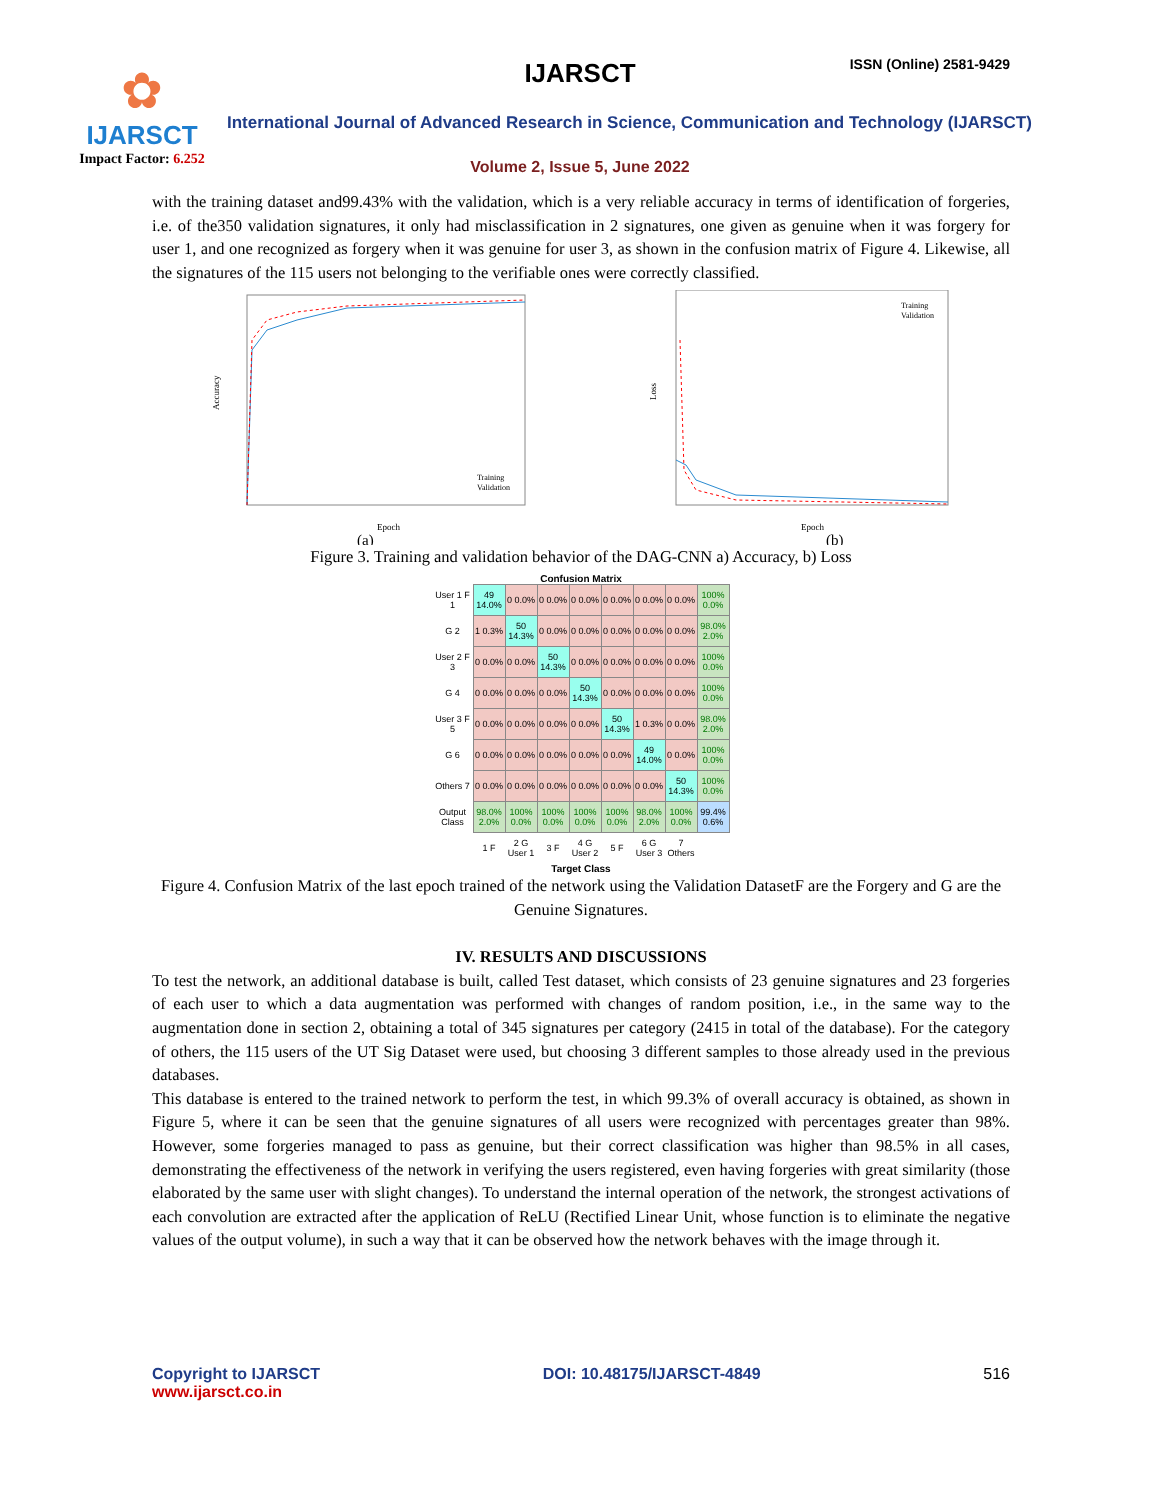✿
IJARSCT
Impact Factor: 6.252
IJARSCT ISSN (Online) 2581-9429
International Journal of Advanced Research in Science, Communication and Technology (IJARSCT)
Volume 2, Issue 5, June 2022
with the training dataset and99.43% with the validation, which is a very reliable accuracy in terms of identification of forgeries, i.e. of the350 validation signatures, it only had misclassification in 2 signatures, one given as genuine when it was forgery for user 1, and one recognized as forgery when it was genuine for user 3, as shown in the confusion matrix of Figure 4. Likewise, all the signatures of the 115 users not belonging to the verifiable ones were correctly classified.
Accuracy
Epoch
Training
Validation
(a)
Loss
Epoch
Training
Validation
(b)
Figure 3. Training and validation behavior of the DAG-CNN a) Accuracy, b) Loss
Confusion Matrix
| User 1 F 1 | 49 14.0% | 0 0.0% | 0 0.0% | 0 0.0% | 0 0.0% | 0 0.0% | 0 0.0% | 100% 0.0% |
| G 2 | 1 0.3% | 50 14.3% | 0 0.0% | 0 0.0% | 0 0.0% | 0 0.0% | 0 0.0% | 98.0% 2.0% |
| User 2 F 3 | 0 0.0% | 0 0.0% | 50 14.3% | 0 0.0% | 0 0.0% | 0 0.0% | 0 0.0% | 100% 0.0% |
| G 4 | 0 0.0% | 0 0.0% | 0 0.0% | 50 14.3% | 0 0.0% | 0 0.0% | 0 0.0% | 100% 0.0% |
| User 3 F 5 | 0 0.0% | 0 0.0% | 0 0.0% | 0 0.0% | 50 14.3% | 1 0.3% | 0 0.0% | 98.0% 2.0% |
| G 6 | 0 0.0% | 0 0.0% | 0 0.0% | 0 0.0% | 0 0.0% | 49 14.0% | 0 0.0% | 100% 0.0% |
| Others 7 | 0 0.0% | 0 0.0% | 0 0.0% | 0 0.0% | 0 0.0% | 0 0.0% | 50 14.3% | 100% 0.0% |
| Output Class | 98.0% 2.0% | 100% 0.0% | 100% 0.0% | 100% 0.0% | 100% 0.0% | 98.0% 2.0% | 100% 0.0% | 99.4% 0.6% |
| | 1 F | 2 G User 1 | 3 F | 4 G User 2 | 5 F | 6 G User 3 | 7 Others | |
Target Class
Figure 4. Confusion Matrix of the last epoch trained of the network using the Validation DatasetF are the Forgery and G are the Genuine Signatures.
IV. RESULTS AND DISCUSSIONS
To test the network, an additional database is built, called Test dataset, which consists of 23 genuine signatures and 23 forgeries of each user to which a data augmentation was performed with changes of random position, i.e., in the same way to the augmentation done in section 2, obtaining a total of 345 signatures per category (2415 in total of the database). For the category of others, the 115 users of the UT Sig Dataset were used, but choosing 3 different samples to those already used in the previous databases.
This database is entered to the trained network to perform the test, in which 99.3% of overall accuracy is obtained, as shown in Figure 5, where it can be seen that the genuine signatures of all users were recognized with percentages greater than 98%. However, some forgeries managed to pass as genuine, but their correct classification was higher than 98.5% in all cases, demonstrating the effectiveness of the network in verifying the users registered, even having forgeries with great similarity (those elaborated by the same user with slight changes). To understand the internal operation of the network, the strongest activations of each convolution are extracted after the application of ReLU (Rectified Linear Unit, whose function is to eliminate the negative values of the output volume), in such a way that it can be observed how the network behaves with the image through it.
Copyright to IJARSCT
www.ijarsct.co.in
DOI: 10.48175/IJARSCT-4849 516